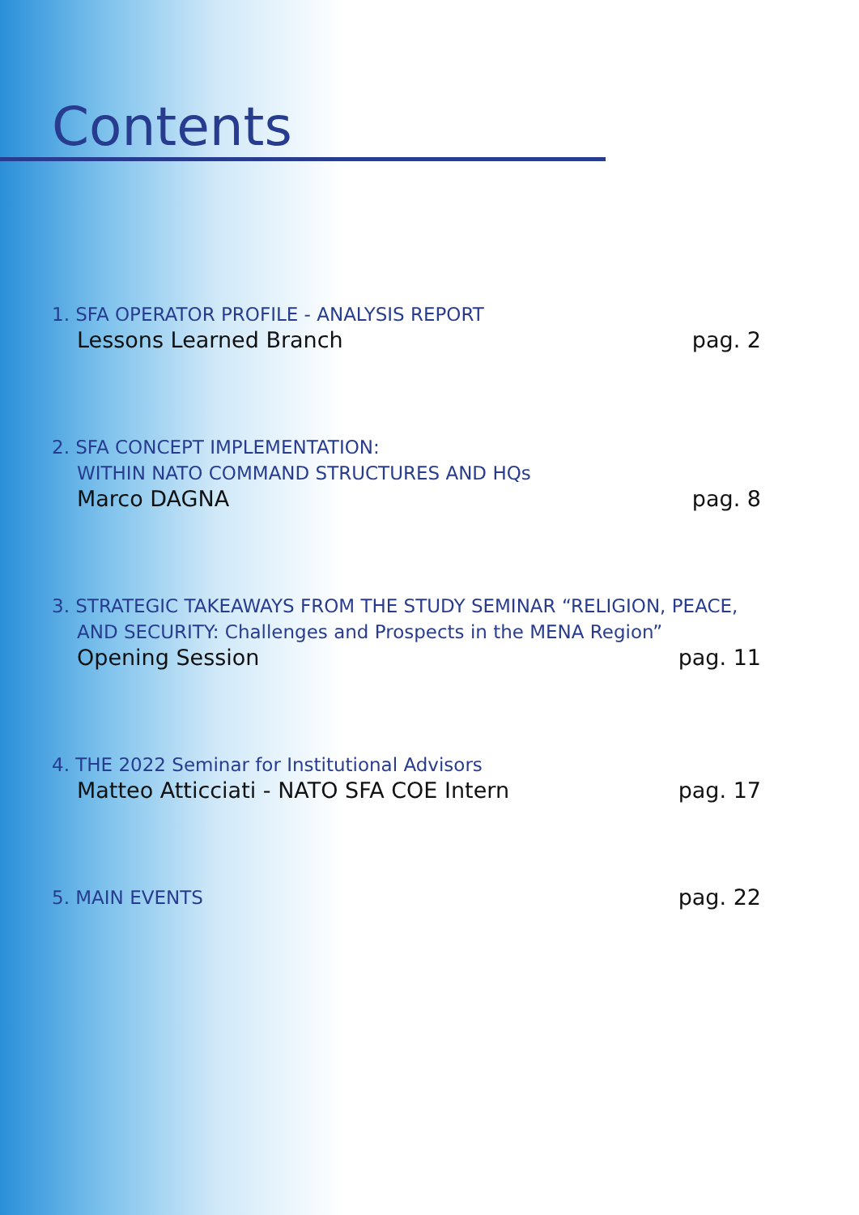Contents
1. SFA OPERATOR PROFILE - ANALYSIS REPORT
Lessons Learned Branch pag. 2
2. SFA CONCEPT IMPLEMENTATION:
WITHIN NATO COMMAND STRUCTURES AND HQs
Marco DAGNA pag. 8
3. STRATEGIC TAKEAWAYS FROM THE STUDY SEMINAR “RELIGION, PEACE,
AND SECURITY: Challenges and Prospects in the MENA Region”
Opening Session pag. 11
4. THE 2022 Seminar for Institutional Advisors
Matteo Atticciati - NATO SFA COE Intern pag. 17
5. MAIN EVENTS pag. 22